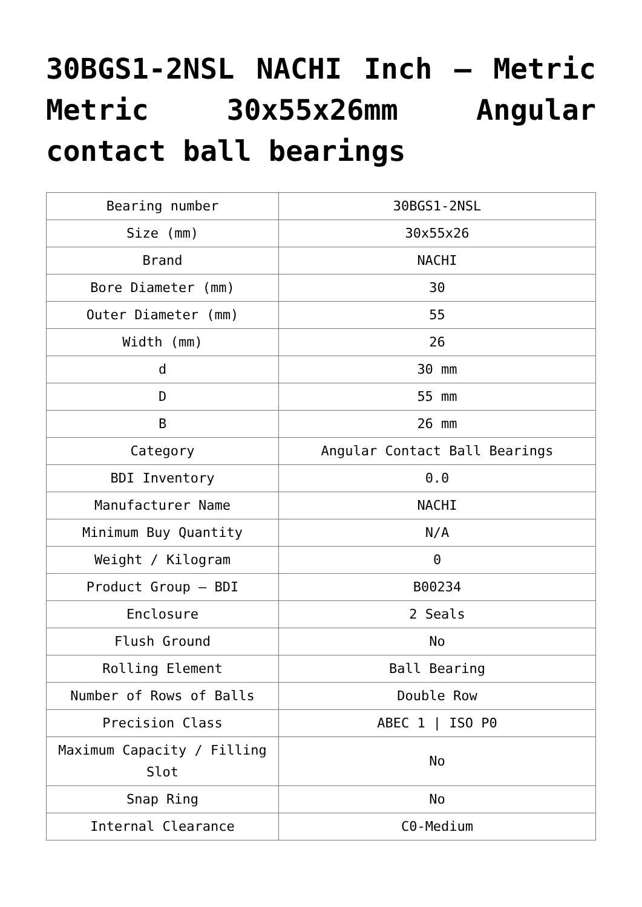30BGS1-2NSL NACHI Inch – Metric Metric 30x55x26mm Angular contact ball bearings
| Bearing number | 30BGS1-2NSL |
| Size (mm) | 30x55x26 |
| Brand | NACHI |
| Bore Diameter (mm) | 30 |
| Outer Diameter (mm) | 55 |
| Width (mm) | 26 |
| d | 30 mm |
| D | 55 mm |
| B | 26 mm |
| Category | Angular Contact Ball Bearings |
| BDI Inventory | 0.0 |
| Manufacturer Name | NACHI |
| Minimum Buy Quantity | N/A |
| Weight / Kilogram | 0 |
| Product Group – BDI | B00234 |
| Enclosure | 2 Seals |
| Flush Ground | No |
| Rolling Element | Ball Bearing |
| Number of Rows of Balls | Double Row |
| Precision Class | ABEC 1 / ISO P0 |
| Maximum Capacity / Filling Slot | No |
| Snap Ring | No |
| Internal Clearance | C0-Medium |